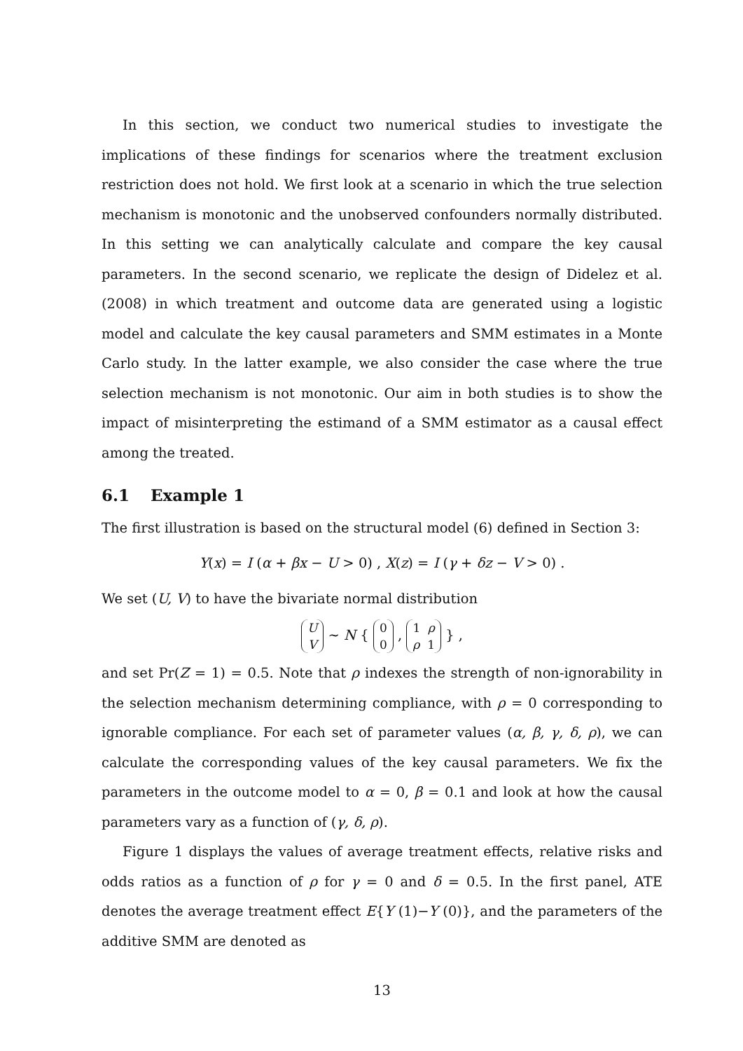In this section, we conduct two numerical studies to investigate the implications of these findings for scenarios where the treatment exclusion restriction does not hold. We first look at a scenario in which the true selection mechanism is monotonic and the unobserved confounders normally distributed. In this setting we can analytically calculate and compare the key causal parameters. In the second scenario, we replicate the design of Didelez et al. (2008) in which treatment and outcome data are generated using a logistic model and calculate the key causal parameters and SMM estimates in a Monte Carlo study. In the latter example, we also consider the case where the true selection mechanism is not monotonic. Our aim in both studies is to show the impact of misinterpreting the estimand of a SMM estimator as a causal effect among the treated.
6.1 Example 1
The first illustration is based on the structural model (6) defined in Section 3:
Y(x) = I (α + βx − U > 0) , X(z) = I (γ + δz − V > 0) .
We set (U, V) to have the bivariate normal distribution
U
V ∼ N { 0
0 , 1 ρ
ρ 1 } ,
and set Pr(Z = 1) = 0.5. Note that ρ indexes the strength of non-ignorability in the selection mechanism determining compliance, with ρ = 0 corresponding to ignorable compliance. For each set of parameter values (α, β, γ, δ, ρ), we can calculate the corresponding values of the key causal parameters. We fix the parameters in the outcome model to α = 0, β = 0.1 and look at how the causal parameters vary as a function of (γ, δ, ρ).
Figure 1 displays the values of average treatment effects, relative risks and odds ratios as a function of ρ for γ = 0 and δ = 0.5. In the first panel, ATE denotes the average treatment effect E{Y (1)−Y (0)}, and the parameters of the additive SMM are denoted as
13